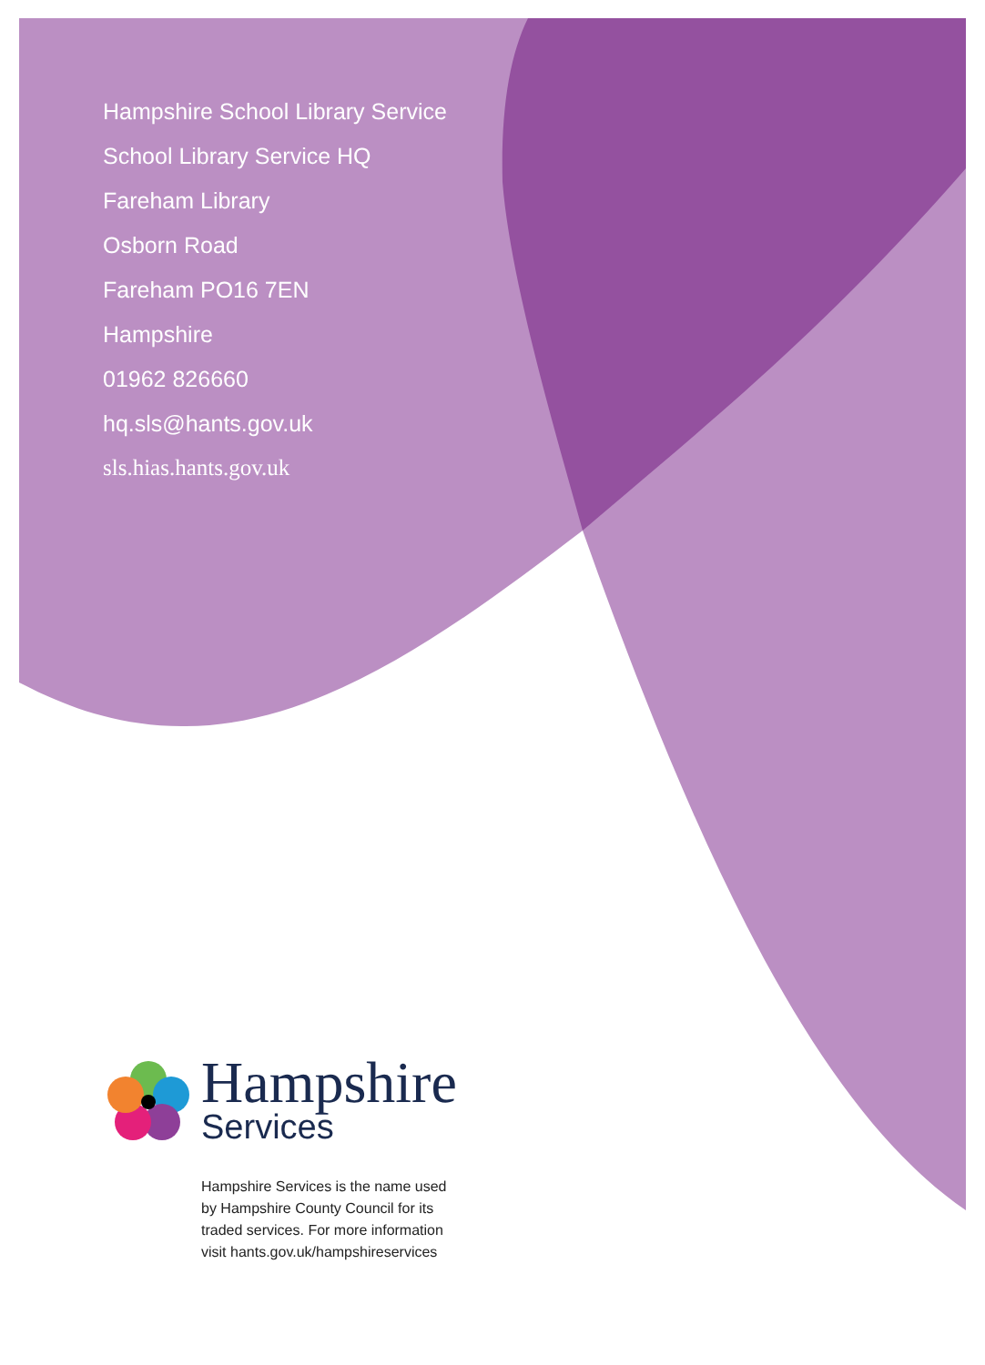Hampshire School Library Service
School Library Service HQ
Fareham Library
Osborn Road
Fareham PO16 7EN
Hampshire
01962 826660
hq.sls@hants.gov.uk
sls.hias.hants.gov.uk
Hampshire
Services
Hampshire Services is the name used by Hampshire County Council for its traded services. For more information visit hants.gov.uk/hampshireservices